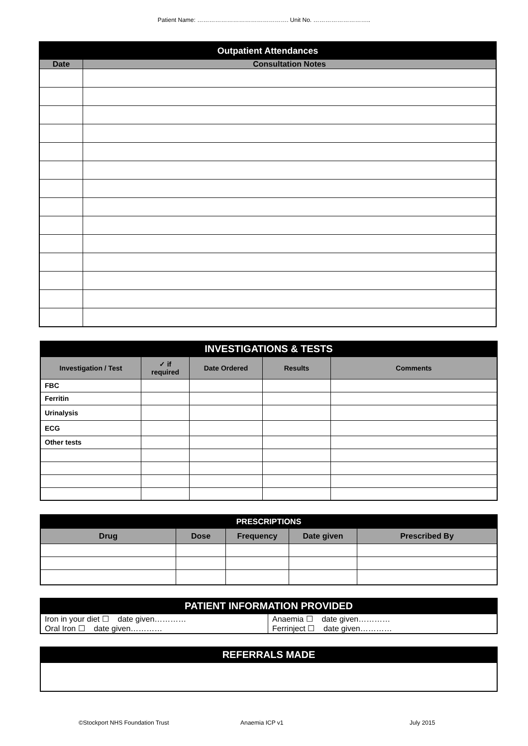Patient Name: ………………………………………. Unit No. ………………………..
| Outpatient Attendances | |
| --- | --- |
| Date | Consultation Notes |
| INVESTIGATIONS & TESTS | | | | |
| --- | --- | --- | --- | --- |
| Investigation / Test | ✓ if required | Date Ordered | Results | Comments |
| FBC | | | | |
| Ferritin | | | | |
| Urinalysis | | | | |
| ECG | | | | |
| Other tests | | | | |
| PRESCRIPTIONS | | | | |
| --- | --- | --- | --- | --- |
| Drug | Dose | Frequency | Date given | Prescribed By |
| PATIENT INFORMATION PROVIDED | |
| --- | --- |
| Iron in your diet ☐ date given………… Oral Iron ☐ date given………… | Anaemia ☐ date given………… Ferrinject ☐ date given………… |
| REFERRALS MADE |
| --- |
©Stockport NHS Foundation Trust Anaemia ICP v1 July 2015